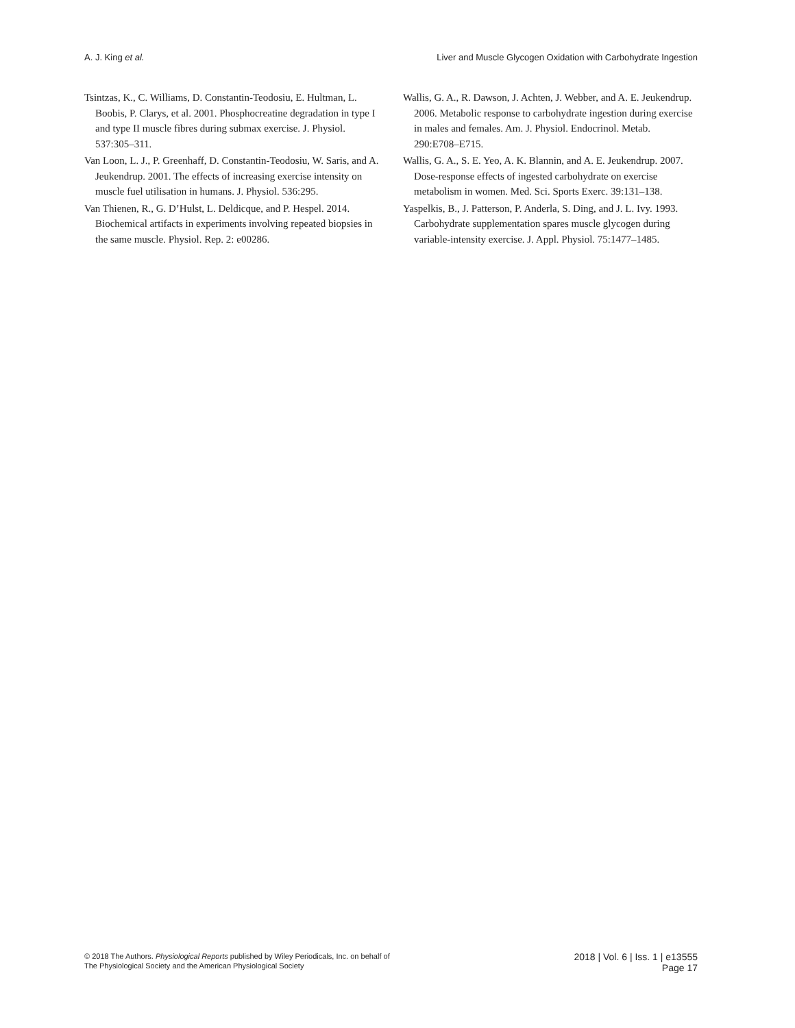A. J. King et al. Liver and Muscle Glycogen Oxidation with Carbohydrate Ingestion
Tsintzas, K., C. Williams, D. Constantin-Teodosiu, E. Hultman, L. Boobis, P. Clarys, et al. 2001. Phosphocreatine degradation in type I and type II muscle fibres during submax exercise. J. Physiol. 537:305–311.
Van Loon, L. J., P. Greenhaff, D. Constantin-Teodosiu, W. Saris, and A. Jeukendrup. 2001. The effects of increasing exercise intensity on muscle fuel utilisation in humans. J. Physiol. 536:295.
Van Thienen, R., G. D’Hulst, L. Deldicque, and P. Hespel. 2014. Biochemical artifacts in experiments involving repeated biopsies in the same muscle. Physiol. Rep. 2: e00286.
Wallis, G. A., R. Dawson, J. Achten, J. Webber, and A. E. Jeukendrup. 2006. Metabolic response to carbohydrate ingestion during exercise in males and females. Am. J. Physiol. Endocrinol. Metab. 290:E708–E715.
Wallis, G. A., S. E. Yeo, A. K. Blannin, and A. E. Jeukendrup. 2007. Dose-response effects of ingested carbohydrate on exercise metabolism in women. Med. Sci. Sports Exerc. 39:131–138.
Yaspelkis, B., J. Patterson, P. Anderla, S. Ding, and J. L. Ivy. 1993. Carbohydrate supplementation spares muscle glycogen during variable-intensity exercise. J. Appl. Physiol. 75:1477–1485.
© 2018 The Authors. Physiological Reports published by Wiley Periodicals, Inc. on behalf of
The Physiological Society and the American Physiological Society
2018 | Vol. 6 | Iss. 1 | e13555
Page 17